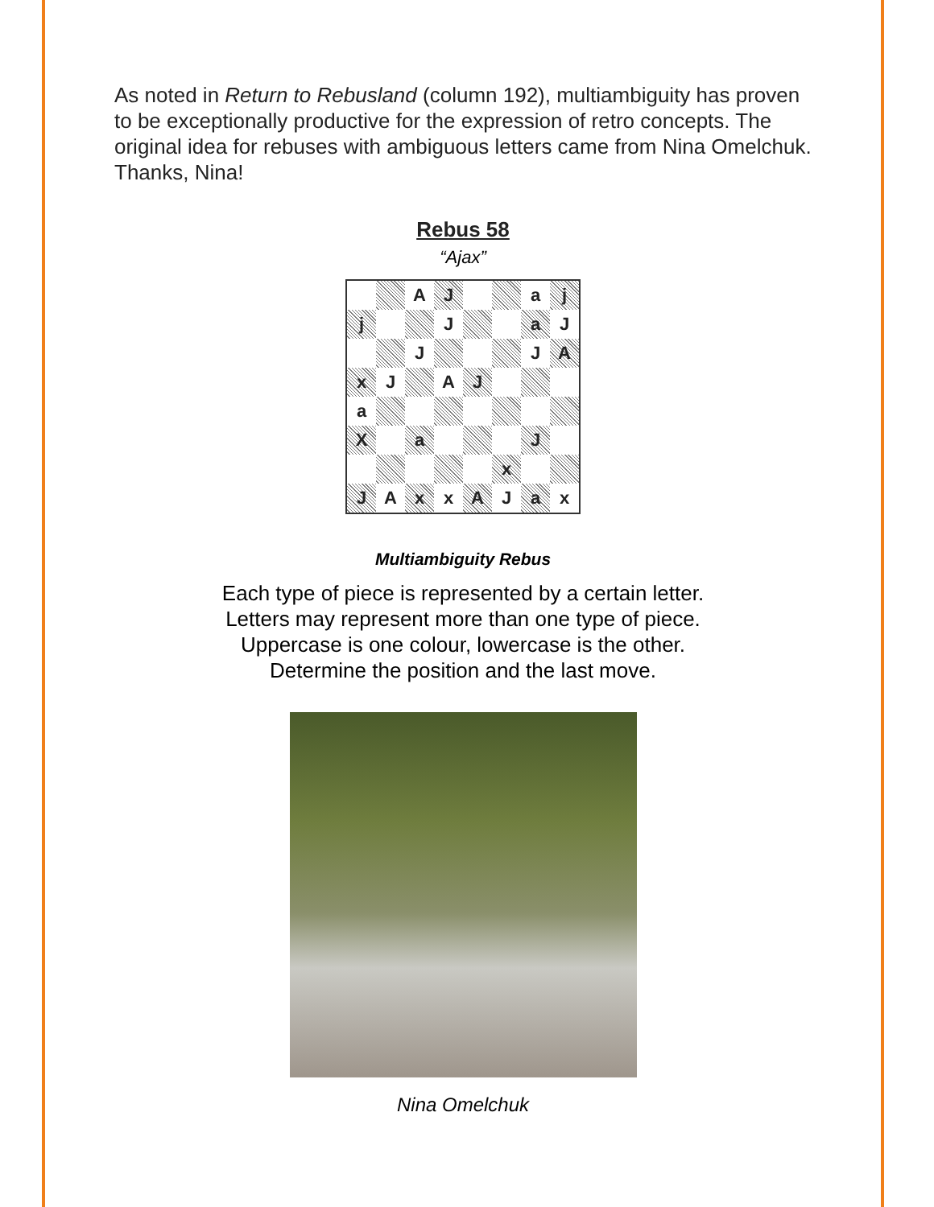As noted in Return to Rebusland (column 192), multiambiguity has proven to be exceptionally productive for the expression of retro concepts. The original idea for rebuses with ambiguous letters came from Nina Omelchuk. Thanks, Nina!
Rebus 58
“Ajax”
| | | A | J | | | a | j |
| j | | | J | | | a | J |
| | | J | | | | J | A |
| x | J | | A | J | | | |
| a | | | | | | | |
| X | | a | | | | J | |
| | | | | | x | | |
| J | A | x | x | A | J | a | x |
Multiambiguity Rebus
Each type of piece is represented by a certain letter.
Letters may represent more than one type of piece.
Uppercase is one colour, lowercase is the other.
Determine the position and the last move.
Nina Omelchuk